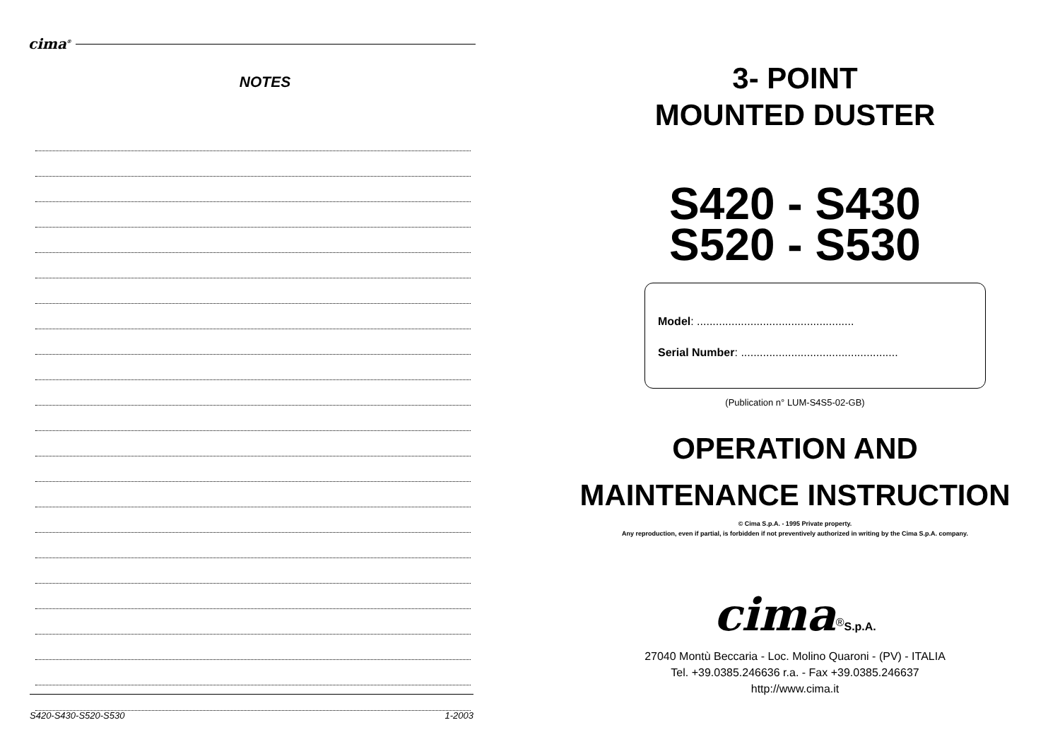cima<sup>®</sup>
NOTES
S420-S430-S520-S530 1-2003
3- POINT
MOUNTED DUSTER
S420 - S430
S520 - S530
Model: ..................................................
Serial Number: ..................................................
(Publication n° LUM-S4S5-02-GB)
OPERATION AND
MAINTENANCE INSTRUCTION
© Cima S.p.A. - 1995 Private property.
Any reproduction, even if partial, is forbidden if not preventively authorized in writing by the Cima S.p.A. company.
cima<sup>®</sup>S.p.A.
27040 Montù Beccaria - Loc. Molino Quaroni - (PV) - ITALIA
Tel. +39.0385.246636 r.a. - Fax +39.0385.246637
http://www.cima.it